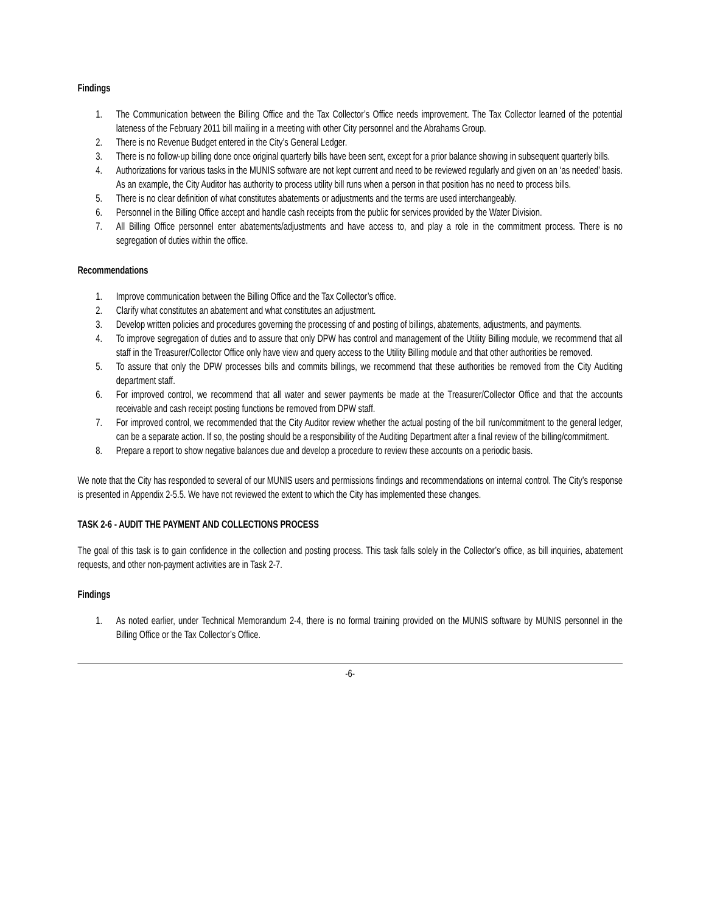Findings
1. The Communication between the Billing Office and the Tax Collector’s Office needs improvement. The Tax Collector learned of the potential lateness of the February 2011 bill mailing in a meeting with other City personnel and the Abrahams Group.
2. There is no Revenue Budget entered in the City’s General Ledger.
3. There is no follow-up billing done once original quarterly bills have been sent, except for a prior balance showing in subsequent quarterly bills.
4. Authorizations for various tasks in the MUNIS software are not kept current and need to be reviewed regularly and given on an ‘as needed’ basis. As an example, the City Auditor has authority to process utility bill runs when a person in that position has no need to process bills.
5. There is no clear definition of what constitutes abatements or adjustments and the terms are used interchangeably.
6. Personnel in the Billing Office accept and handle cash receipts from the public for services provided by the Water Division.
7. All Billing Office personnel enter abatements/adjustments and have access to, and play a role in the commitment process. There is no segregation of duties within the office.
Recommendations
1. Improve communication between the Billing Office and the Tax Collector’s office.
2. Clarify what constitutes an abatement and what constitutes an adjustment.
3. Develop written policies and procedures governing the processing of and posting of billings, abatements, adjustments, and payments.
4. To improve segregation of duties and to assure that only DPW has control and management of the Utility Billing module, we recommend that all staff in the Treasurer/Collector Office only have view and query access to the Utility Billing module and that other authorities be removed.
5. To assure that only the DPW processes bills and commits billings, we recommend that these authorities be removed from the City Auditing department staff.
6. For improved control, we recommend that all water and sewer payments be made at the Treasurer/Collector Office and that the accounts receivable and cash receipt posting functions be removed from DPW staff.
7. For improved control, we recommended that the City Auditor review whether the actual posting of the bill run/commitment to the general ledger, can be a separate action. If so, the posting should be a responsibility of the Auditing Department after a final review of the billing/commitment.
8. Prepare a report to show negative balances due and develop a procedure to review these accounts on a periodic basis.
We note that the City has responded to several of our MUNIS users and permissions findings and recommendations on internal control. The City’s response is presented in Appendix 2-5.5. We have not reviewed the extent to which the City has implemented these changes.
TASK 2-6 - AUDIT THE PAYMENT AND COLLECTIONS PROCESS
The goal of this task is to gain confidence in the collection and posting process. This task falls solely in the Collector’s office, as bill inquiries, abatement requests, and other non-payment activities are in Task 2-7.
Findings
1. As noted earlier, under Technical Memorandum 2-4, there is no formal training provided on the MUNIS software by MUNIS personnel in the Billing Office or the Tax Collector’s Office.
-6-